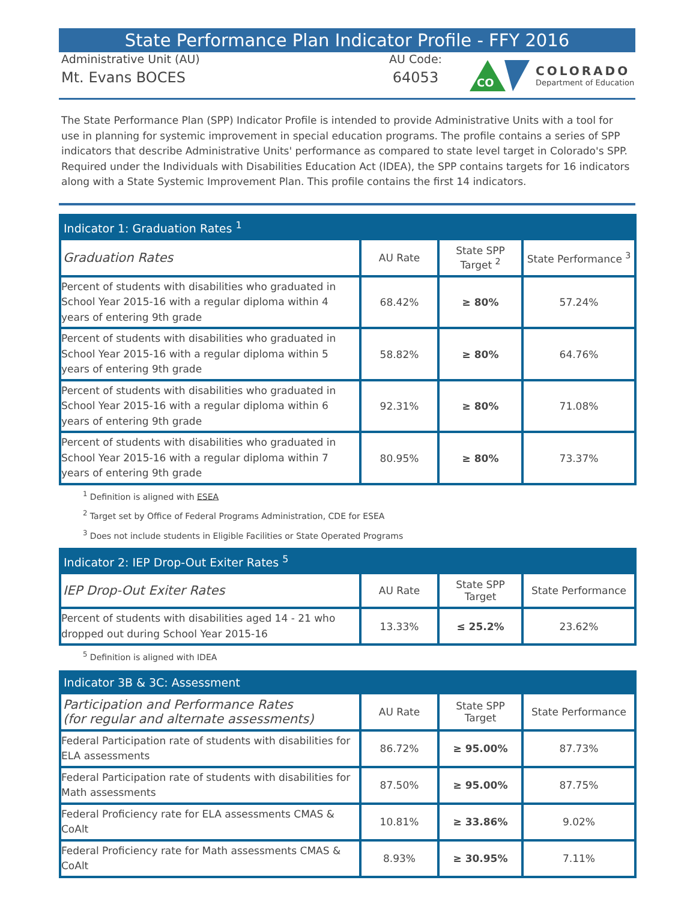State Performance Plan Indicator Profile - FFY 2016
Administrative Unit (AU)
Mt. Evans BOCES
AU Code:
64053
CO
COLORADO
Department of Education
The State Performance Plan (SPP) Indicator Profile is intended to provide Administrative Units with a tool for use in planning for systemic improvement in special education programs. The profile contains a series of SPP indicators that describe Administrative Units' performance as compared to state level target in Colorado's SPP. Required under the Individuals with Disabilities Education Act (IDEA), the SPP contains targets for 16 indicators along with a State Systemic Improvement Plan. This profile contains the first 14 indicators.
| Indicator 1: Graduation Rates <sup>1</sup> | | | |
| --- | --- | --- | --- |
| Graduation Rates | AU Rate | State SPP Target <sup>2</sup> | State Performance <sup>3</sup> |
| Percent of students with disabilities who graduated in School Year 2015-16 with a regular diploma within 4 years of entering 9th grade | 68.42% | ≥ 80% | 57.24% |
| Percent of students with disabilities who graduated in School Year 2015-16 with a regular diploma within 5 years of entering 9th grade | 58.82% | ≥ 80% | 64.76% |
| Percent of students with disabilities who graduated in School Year 2015-16 with a regular diploma within 6 years of entering 9th grade | 92.31% | ≥ 80% | 71.08% |
| Percent of students with disabilities who graduated in School Year 2015-16 with a regular diploma within 7 years of entering 9th grade | 80.95% | ≥ 80% | 73.37% |
<sup>1</sup> Definition is aligned with ESEA
<sup>2</sup> Target set by Office of Federal Programs Administration, CDE for ESEA
<sup>3</sup> Does not include students in Eligible Facilities or State Operated Programs
| Indicator 2: IEP Drop-Out Exiter Rates <sup>5</sup> | | | |
| --- | --- | --- | --- |
| IEP Drop-Out Exiter Rates | AU Rate | State SPP Target | State Performance |
| Percent of students with disabilities aged 14 - 21 who dropped out during School Year 2015-16 | 13.33% | ≤ 25.2% | 23.62% |
<sup>5</sup> Definition is aligned with IDEA
| Indicator 3B & 3C: Assessment | | | |
| --- | --- | --- | --- |
| Participation and Performance Rates (for regular and alternate assessments) | AU Rate | State SPP Target | State Performance |
| Federal Participation rate of students with disabilities for ELA assessments | 86.72% | ≥ 95.00% | 87.73% |
| Federal Participation rate of students with disabilities for Math assessments | 87.50% | ≥ 95.00% | 87.75% |
| Federal Proficiency rate for ELA assessments CMAS & CoAlt | 10.81% | ≥ 33.86% | 9.02% |
| Federal Proficiency rate for Math assessments CMAS & CoAlt | 8.93% | ≥ 30.95% | 7.11% |